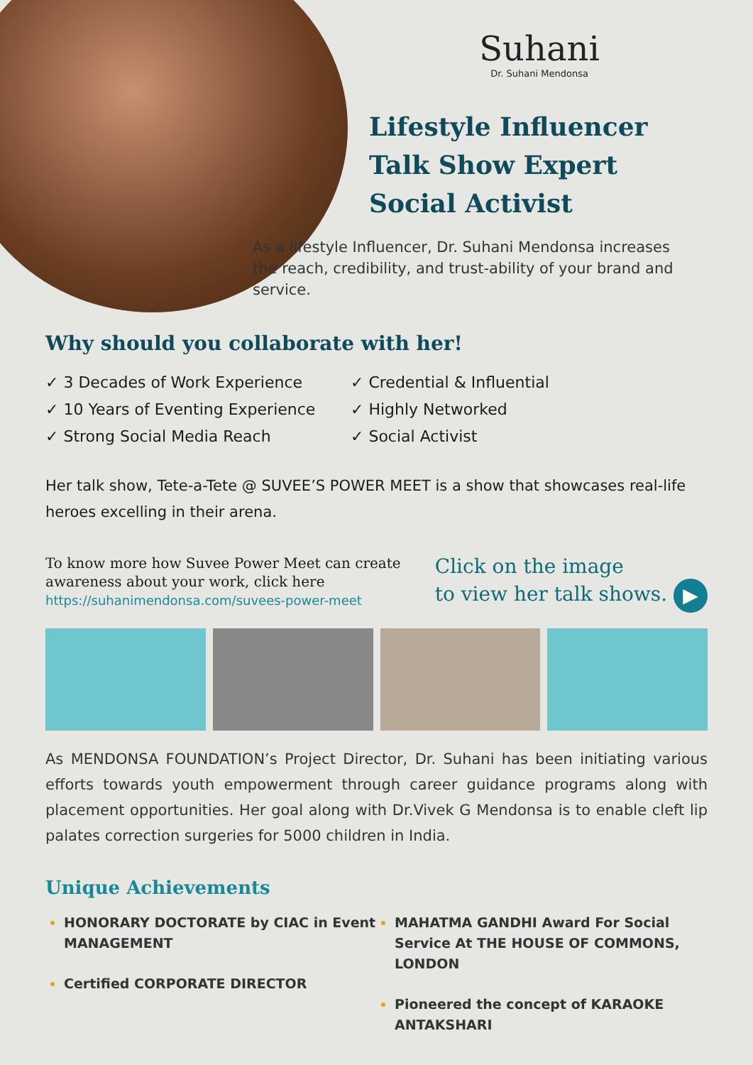Suhani
Dr. Suhani Mendonsa
Lifestyle Influencer
Talk Show Expert
Social Activist
As a lifestyle Influencer, Dr. Suhani Mendonsa increases the reach, credibility, and trust-ability of your brand and service.
Why should you collaborate with her!
✓ 3 Decades of Work Experience
✓ 10 Years of Eventing Experience
✓ Strong Social Media Reach
✓ Credential & Influential
✓ Highly Networked
✓ Social Activist
Her talk show, Tete-a-Tete @ SUVEE’S POWER MEET is a show that showcases real-life heroes excelling in their arena.
To know more how Suvee Power Meet can create
awareness about your work, click here
https://suhanimendonsa.com/suvees-power-meet
Click on the image
to view her talk shows. ▶
As MENDONSA FOUNDATION’s Project Director, Dr. Suhani has been initiating various efforts towards youth empowerment through career guidance programs along with placement opportunities. Her goal along with Dr.Vivek G Mendonsa is to enable cleft lip palates correction surgeries for 5000 children in India.
Unique Achievements
HONORARY DOCTORATE by CIAC in Event MANAGEMENT
Certified CORPORATE DIRECTOR
MAHATMA GANDHI Award For Social Service At THE HOUSE OF COMMONS, LONDON
Pioneered the concept of KARAOKE ANTAKSHARI